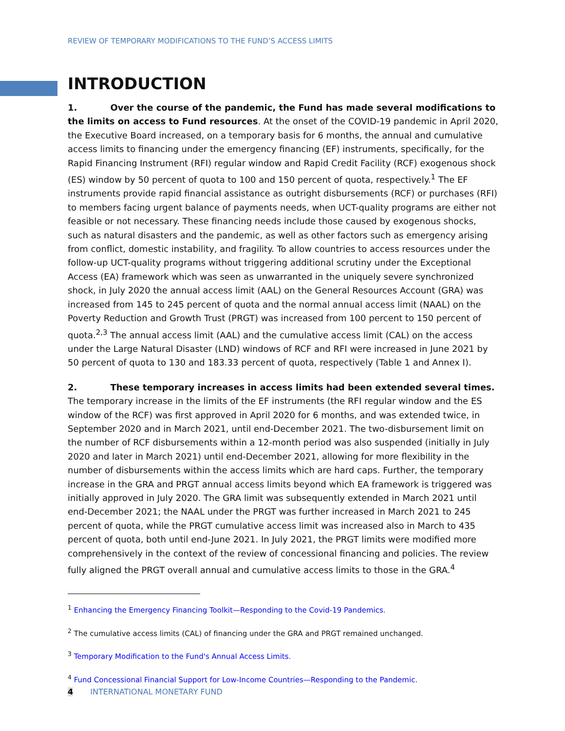REVIEW OF TEMPORARY MODIFICATIONS TO THE FUND’S ACCESS LIMITS
INTRODUCTION
1. Over the course of the pandemic, the Fund has made several modifications to the limits on access to Fund resources. At the onset of the COVID-19 pandemic in April 2020, the Executive Board increased, on a temporary basis for 6 months, the annual and cumulative access limits to financing under the emergency financing (EF) instruments, specifically, for the Rapid Financing Instrument (RFI) regular window and Rapid Credit Facility (RCF) exogenous shock (ES) window by 50 percent of quota to 100 and 150 percent of quota, respectively.<sup>1</sup> The EF instruments provide rapid financial assistance as outright disbursements (RCF) or purchases (RFI) to members facing urgent balance of payments needs, when UCT-quality programs are either not feasible or not necessary. These financing needs include those caused by exogenous shocks, such as natural disasters and the pandemic, as well as other factors such as emergency arising from conflict, domestic instability, and fragility. To allow countries to access resources under the follow-up UCT-quality programs without triggering additional scrutiny under the Exceptional Access (EA) framework which was seen as unwarranted in the uniquely severe synchronized shock, in July 2020 the annual access limit (AAL) on the General Resources Account (GRA) was increased from 145 to 245 percent of quota and the normal annual access limit (NAAL) on the Poverty Reduction and Growth Trust (PRGT) was increased from 100 percent to 150 percent of quota.<sup>2,3</sup> The annual access limit (AAL) and the cumulative access limit (CAL) on the access under the Large Natural Disaster (LND) windows of RCF and RFI were increased in June 2021 by 50 percent of quota to 130 and 183.33 percent of quota, respectively (Table 1 and Annex I).
2. These temporary increases in access limits had been extended several times. The temporary increase in the limits of the EF instruments (the RFI regular window and the ES window of the RCF) was first approved in April 2020 for 6 months, and was extended twice, in September 2020 and in March 2021, until end-December 2021. The two-disbursement limit on the number of RCF disbursements within a 12-month period was also suspended (initially in July 2020 and later in March 2021) until end-December 2021, allowing for more flexibility in the number of disbursements within the access limits which are hard caps. Further, the temporary increase in the GRA and PRGT annual access limits beyond which EA framework is triggered was initially approved in July 2020. The GRA limit was subsequently extended in March 2021 until end-December 2021; the NAAL under the PRGT was further increased in March 2021 to 245 percent of quota, while the PRGT cumulative access limit was increased also in March to 435 percent of quota, both until end-June 2021. In July 2021, the PRGT limits were modified more comprehensively in the context of the review of concessional financing and policies. The review fully aligned the PRGT overall annual and cumulative access limits to those in the GRA.<sup>4</sup>
<sup>1</sup> Enhancing the Emergency Financing Toolkit—Responding to the Covid-19 Pandemics.
<sup>2</sup> The cumulative access limits (CAL) of financing under the GRA and PRGT remained unchanged.
<sup>3</sup> Temporary Modification to the Fund's Annual Access Limits.
<sup>4</sup> Fund Concessional Financial Support for Low-Income Countries—Responding to the Pandemic.
4 INTERNATIONAL MONETARY FUND